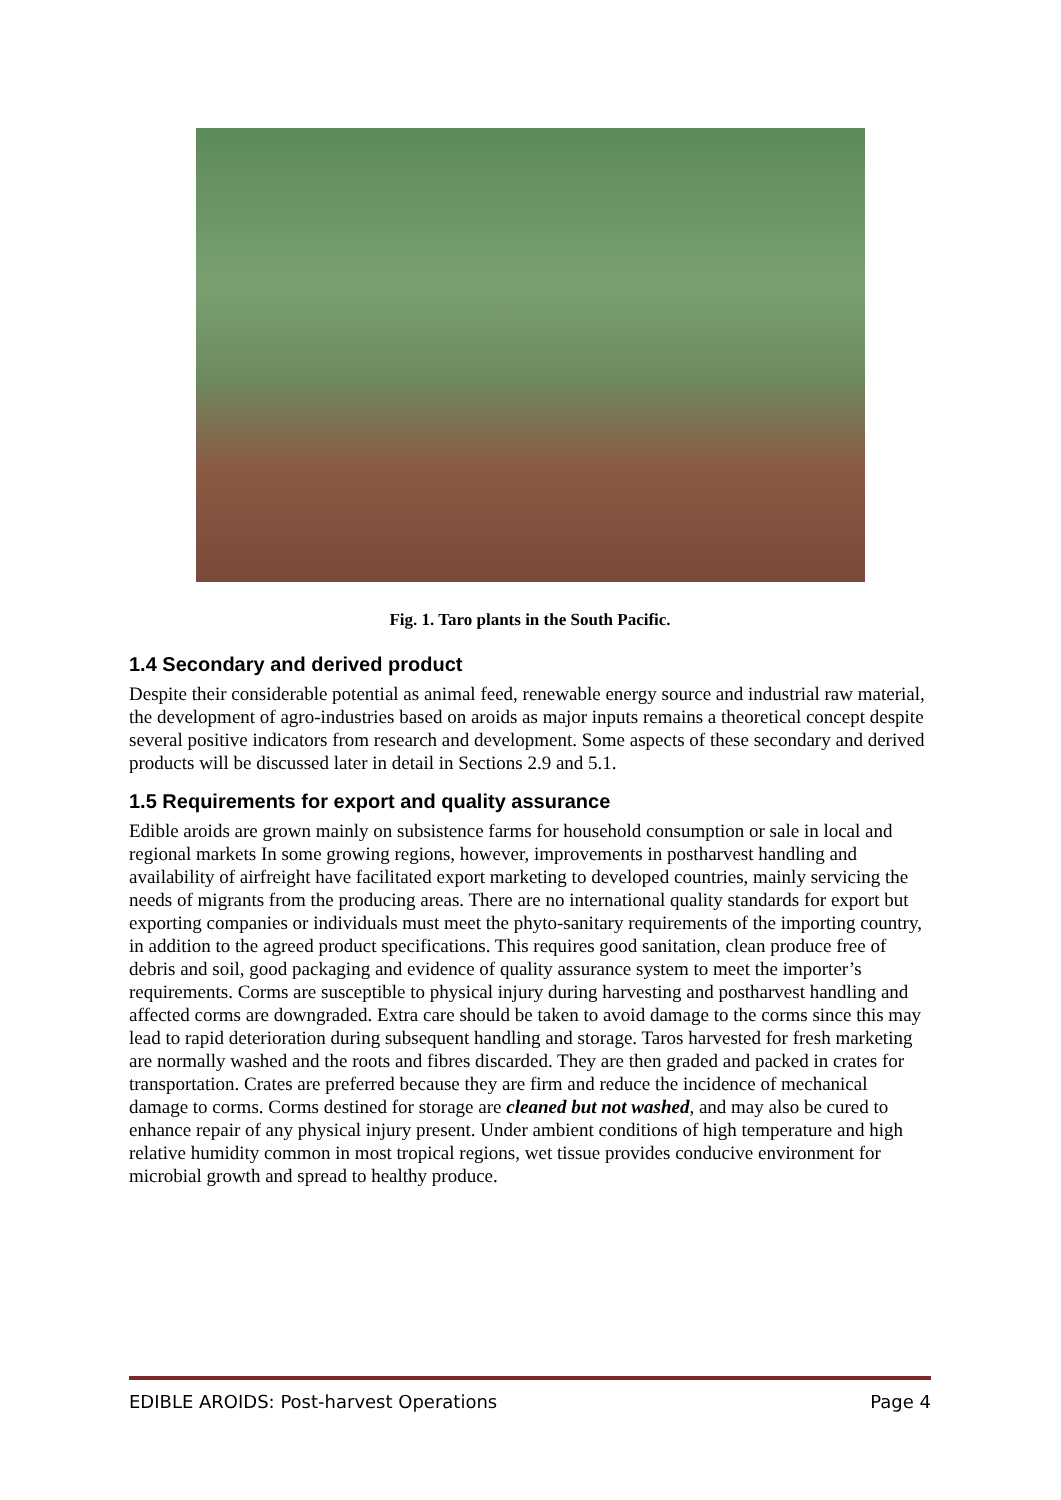Fig. 1. Taro plants in the South Pacific.
1.4 Secondary and derived product
Despite their considerable potential as animal feed, renewable energy source and industrial raw material, the development of agro-industries based on aroids as major inputs remains a theoretical concept despite several positive indicators from research and development. Some aspects of these secondary and derived products will be discussed later in detail in Sections 2.9 and 5.1.
1.5 Requirements for export and quality assurance
Edible aroids are grown mainly on subsistence farms for household consumption or sale in local and regional markets In some growing regions, however, improvements in postharvest handling and availability of airfreight have facilitated export marketing to developed countries, mainly servicing the needs of migrants from the producing areas. There are no international quality standards for export but exporting companies or individuals must meet the phyto-sanitary requirements of the importing country, in addition to the agreed product specifications. This requires good sanitation, clean produce free of debris and soil, good packaging and evidence of quality assurance system to meet the importer’s requirements. Corms are susceptible to physical injury during harvesting and postharvest handling and affected corms are downgraded. Extra care should be taken to avoid damage to the corms since this may lead to rapid deterioration during subsequent handling and storage. Taros harvested for fresh marketing are normally washed and the roots and fibres discarded. They are then graded and packed in crates for transportation. Crates are preferred because they are firm and reduce the incidence of mechanical damage to corms. Corms destined for storage are cleaned but not washed, and may also be cured to enhance repair of any physical injury present. Under ambient conditions of high temperature and high relative humidity common in most tropical regions, wet tissue provides conducive environment for microbial growth and spread to healthy produce.
EDIBLE AROIDS: Post-harvest Operations Page 4